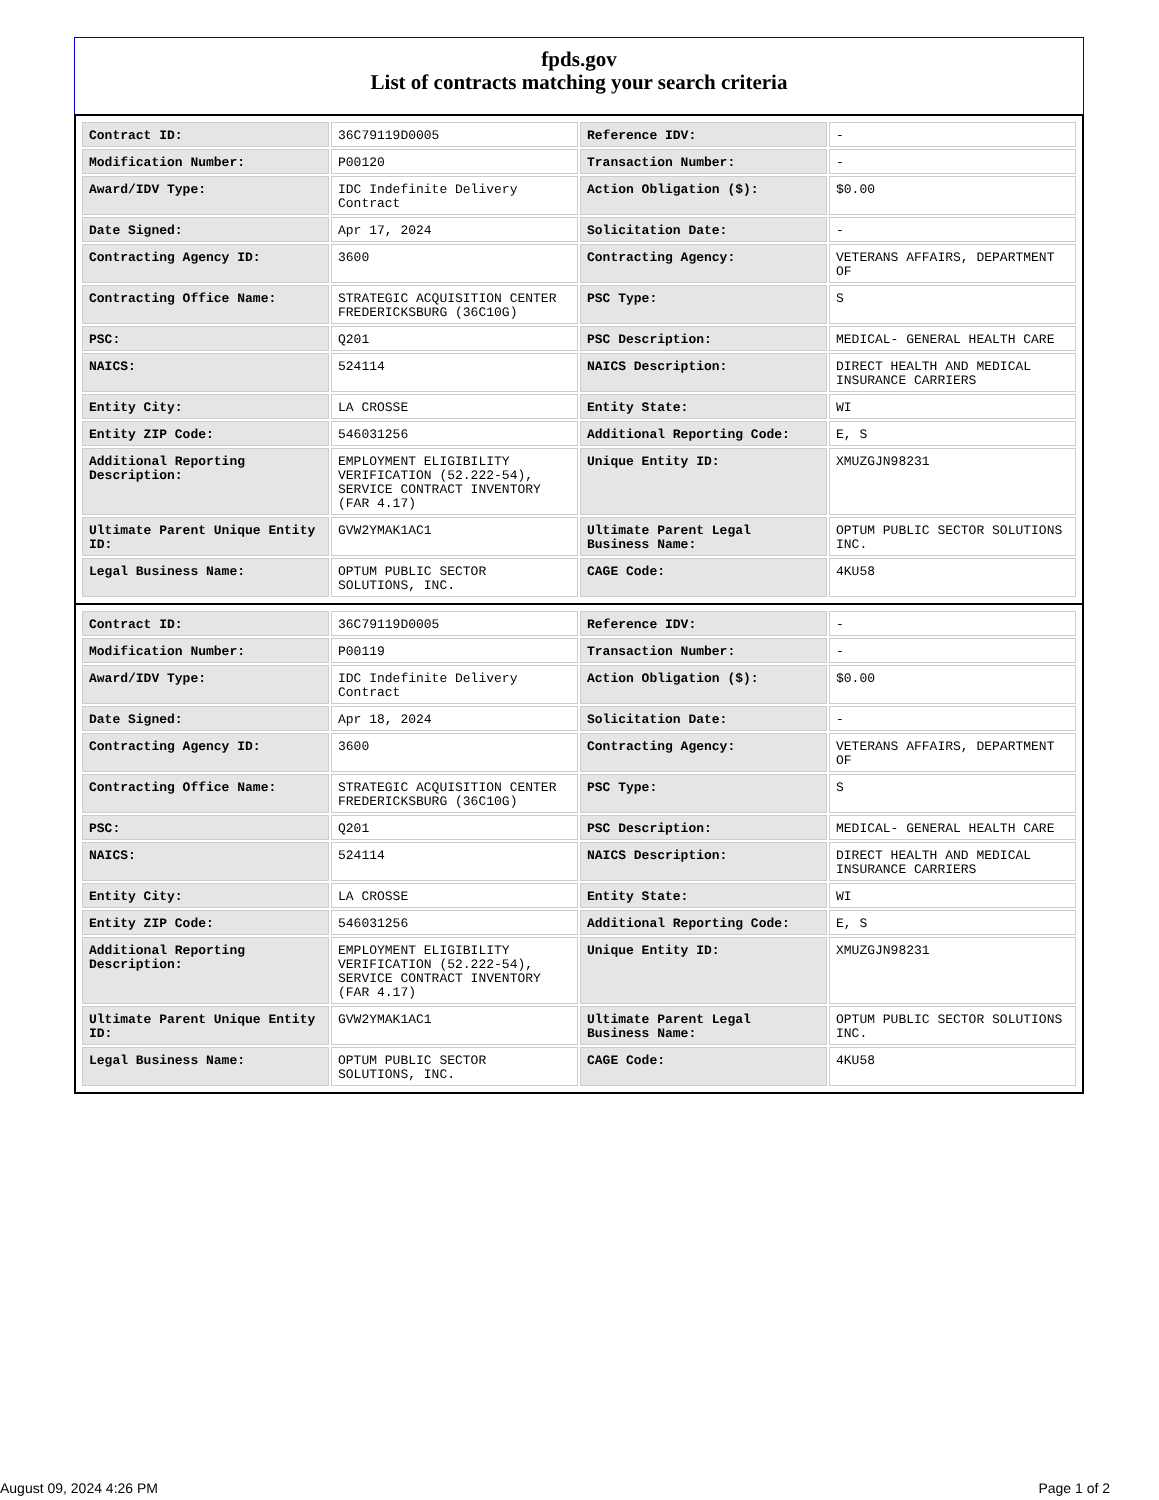fpds.gov
List of contracts matching your search criteria
| Contract ID: | 36C79119D0005 | Reference IDV: | - |
| Modification Number: | P00120 | Transaction Number: | - |
| Award/IDV Type: | IDC Indefinite Delivery Contract | Action Obligation ($): | $0.00 |
| Date Signed: | Apr 17, 2024 | Solicitation Date: | - |
| Contracting Agency ID: | 3600 | Contracting Agency: | VETERANS AFFAIRS, DEPARTMENT OF |
| Contracting Office Name: | STRATEGIC ACQUISITION CENTER FREDERICKSBURG (36C10G) | PSC Type: | S |
| PSC: | Q201 | PSC Description: | MEDICAL- GENERAL HEALTH CARE |
| NAICS: | 524114 | NAICS Description: | DIRECT HEALTH AND MEDICAL INSURANCE CARRIERS |
| Entity City: | LA CROSSE | Entity State: | WI |
| Entity ZIP Code: | 546031256 | Additional Reporting Code: | E, S |
| Additional Reporting Description: | EMPLOYMENT ELIGIBILITY VERIFICATION (52.222-54), SERVICE CONTRACT INVENTORY (FAR 4.17) | Unique Entity ID: | XMUZGJN98231 |
| Ultimate Parent Unique Entity ID: | GVW2YMAK1AC1 | Ultimate Parent Legal Business Name: | OPTUM PUBLIC SECTOR SOLUTIONS INC. |
| Legal Business Name: | OPTUM PUBLIC SECTOR SOLUTIONS, INC. | CAGE Code: | 4KU58 |
| Contract ID: | 36C79119D0005 | Reference IDV: | - |
| Modification Number: | P00119 | Transaction Number: | - |
| Award/IDV Type: | IDC Indefinite Delivery Contract | Action Obligation ($): | $0.00 |
| Date Signed: | Apr 18, 2024 | Solicitation Date: | - |
| Contracting Agency ID: | 3600 | Contracting Agency: | VETERANS AFFAIRS, DEPARTMENT OF |
| Contracting Office Name: | STRATEGIC ACQUISITION CENTER FREDERICKSBURG (36C10G) | PSC Type: | S |
| PSC: | Q201 | PSC Description: | MEDICAL- GENERAL HEALTH CARE |
| NAICS: | 524114 | NAICS Description: | DIRECT HEALTH AND MEDICAL INSURANCE CARRIERS |
| Entity City: | LA CROSSE | Entity State: | WI |
| Entity ZIP Code: | 546031256 | Additional Reporting Code: | E, S |
| Additional Reporting Description: | EMPLOYMENT ELIGIBILITY VERIFICATION (52.222-54), SERVICE CONTRACT INVENTORY (FAR 4.17) | Unique Entity ID: | XMUZGJN98231 |
| Ultimate Parent Unique Entity ID: | GVW2YMAK1AC1 | Ultimate Parent Legal Business Name: | OPTUM PUBLIC SECTOR SOLUTIONS INC. |
| Legal Business Name: | OPTUM PUBLIC SECTOR SOLUTIONS, INC. | CAGE Code: | 4KU58 |
August 09, 2024 4:26 PM Page 1 of 2